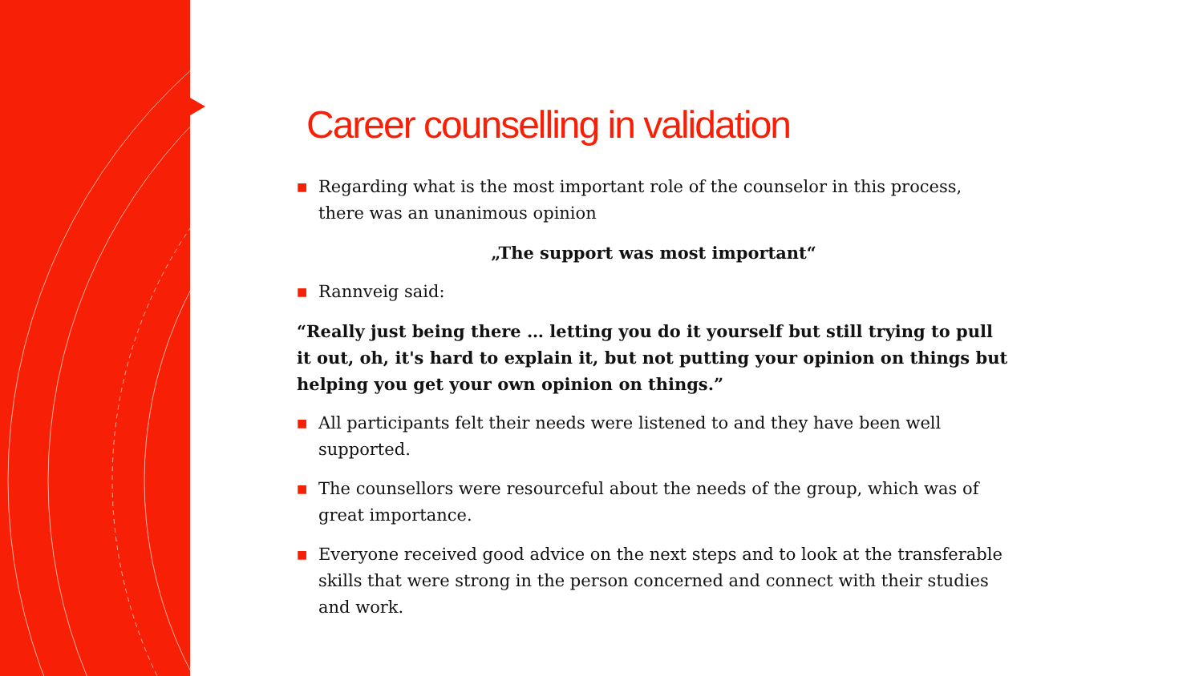Career counselling in validation
■ Regarding what is the most important role of the counselor in this process, there was an unanimous opinion
„The support was most important“
■ Rannveig said:
“Really just being there … letting you do it yourself but still trying to pull it out, oh, it's hard to explain it, but not putting your opinion on things but helping you get your own opinion on things.”
■ All participants felt their needs were listened to and they have been well supported.
■ The counsellors were resourceful about the needs of the group, which was of great importance.
■ Everyone received good advice on the next steps and to look at the transferable skills that were strong in the person concerned and connect with their studies and work.